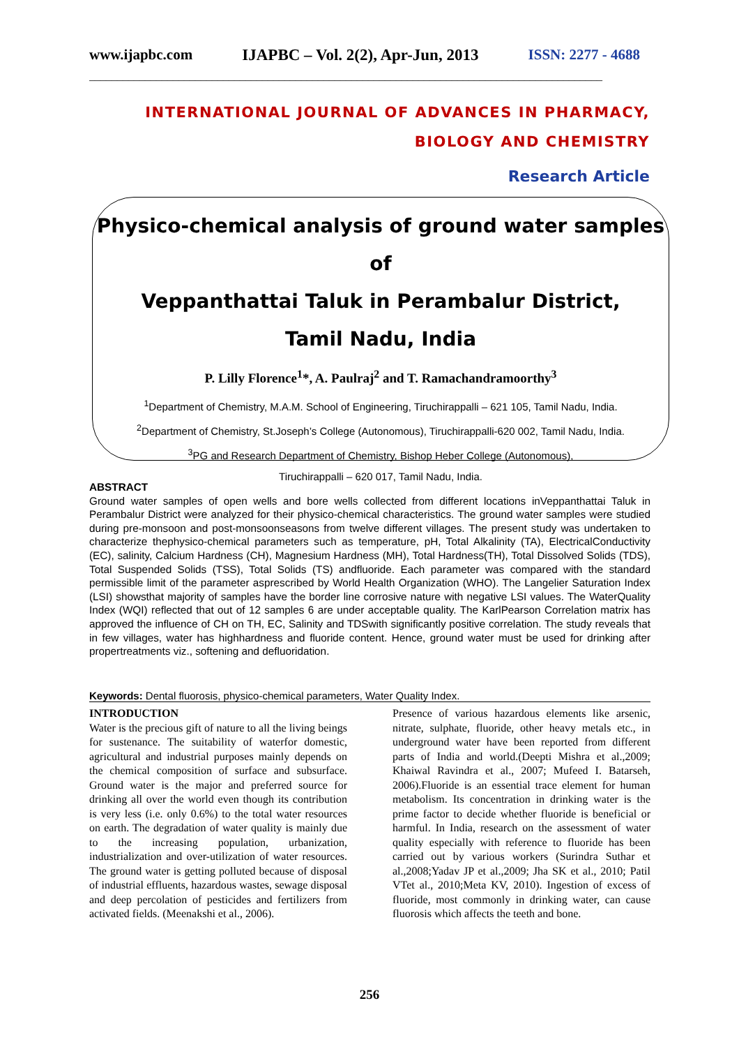www.ijapbc.com IJAPBC – Vol. 2(2), Apr-Jun, 2013 ISSN: 2277 - 4688
____________________________________________________________________________________________
INTERNATIONAL JOURNAL OF ADVANCES IN PHARMACY,
BIOLOGY AND CHEMISTRY
Research Article
Physico-chemical analysis of ground water samples of
Veppanthattai Taluk in Perambalur District,
Tamil Nadu, India
P. Lilly Florence<sup>1</sup>*, A. Paulraj<sup>2</sup> and T. Ramachandramoorthy<sup>3</sup>
<sup>1</sup> Department of Chemistry, M.A.M. School of Engineering, Tiruchirappalli – 621 105, Tamil Nadu, India.
<sup>2</sup> Department of Chemistry, St.Joseph’s College (Autonomous), Tiruchirappalli-620 002, Tamil Nadu, India.
<sup>3</sup> PG and Research Department of Chemistry, Bishop Heber College (Autonomous),
Tiruchirappalli – 620 017, Tamil Nadu, India.
ABSTRACT
Ground water samples of open wells and bore wells collected from different locations inVeppanthattai Taluk in Perambalur District were analyzed for their physico-chemical characteristics. The ground water samples were studied during pre-monsoon and post-monsoonseasons from twelve different villages. The present study was undertaken to characterize thephysico-chemical parameters such as temperature, pH, Total Alkalinity (TA), ElectricalConductivity (EC), salinity, Calcium Hardness (CH), Magnesium Hardness (MH), Total Hardness(TH), Total Dissolved Solids (TDS), Total Suspended Solids (TSS), Total Solids (TS) andfluoride. Each parameter was compared with the standard permissible limit of the parameter asprescribed by World Health Organization (WHO). The Langelier Saturation Index (LSI) showsthat majority of samples have the border line corrosive nature with negative LSI values. The WaterQuality Index (WQI) reflected that out of 12 samples 6 are under acceptable quality. The KarlPearson Correlation matrix has approved the influence of CH on TH, EC, Salinity and TDSwith significantly positive correlation. The study reveals that in few villages, water has highhardness and fluoride content. Hence, ground water must be used for drinking after propertreatments viz., softening and defluoridation.
Keywords: Dental fluorosis, physico-chemical parameters, Water Quality Index.
INTRODUCTION
Water is the precious gift of nature to all the living beings for sustenance. The suitability of waterfor domestic, agricultural and industrial purposes mainly depends on the chemical composition of surface and subsurface. Ground water is the major and preferred source for drinking all over the world even though its contribution is very less (i.e. only 0.6%) to the total water resources on earth. The degradation of water quality is mainly due to the increasing population, urbanization, industrialization and over-utilization of water resources. The ground water is getting polluted because of disposal of industrial effluents, hazardous wastes, sewage disposal and deep percolation of pesticides and fertilizers from activated fields. (Meenakshi et al., 2006).
Presence of various hazardous elements like arsenic, nitrate, sulphate, fluoride, other heavy metals etc., in underground water have been reported from different parts of India and world.(Deepti Mishra et al.,2009; Khaiwal Ravindra et al., 2007; Mufeed I. Batarseh, 2006).Fluoride is an essential trace element for human metabolism. Its concentration in drinking water is the prime factor to decide whether fluoride is beneficial or harmful. In India, research on the assessment of water quality especially with reference to fluoride has been carried out by various workers (Surindra Suthar et al.,2008;Yadav JP et al.,2009; Jha SK et al., 2010; Patil VTet al., 2010;Meta KV, 2010). Ingestion of excess of fluoride, most commonly in drinking water, can cause fluorosis which affects the teeth and bone.
256